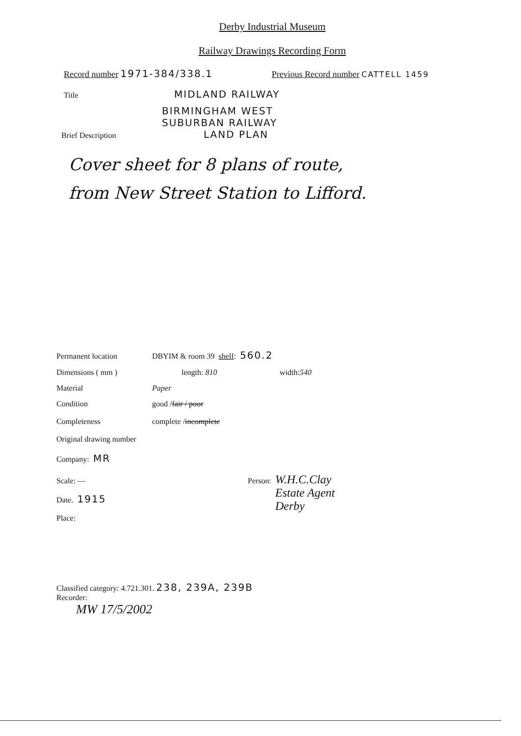Derby Industrial Museum
Railway Drawings Recording Form
Record number 1971-384/338.1 Previous Record number CATTELL 1459
Title MIDLAND RAILWAY
BIRMINGHAM WEST
SUBURBAN RAILWAY
Brief Description LAND PLAN
Cover sheet for 8 plans of route,
from New Street Station to Lifford.
Permanent location DBYIM & room 39 shelf: 560.2
Dimensions ( mm ) length: 810 width: 540
Material Paper
Condition good / fair / poor
Completeness complete / incomplete
Original drawing number
Company: MR
Scale: — Person: W.H.C.Clay
Estate Agent
Derby
Date. 1915
Place:
Classified category: 4.721.301. 238, 239A, 239B
Recorder:
MW 17/5/2002